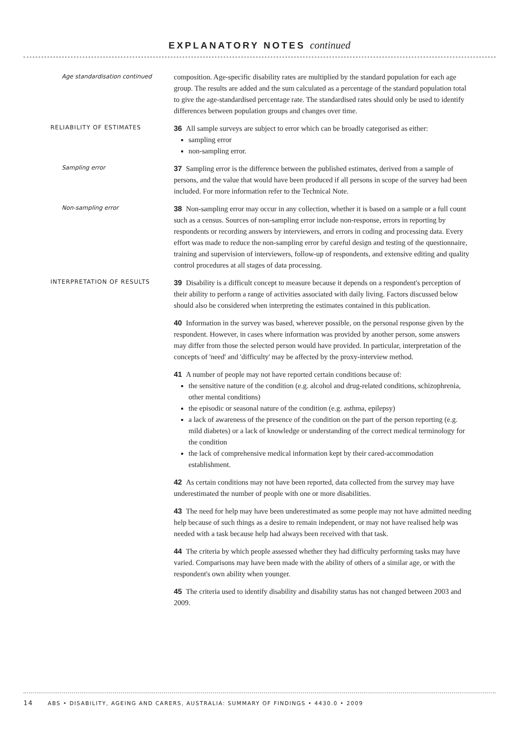EXPLANATORY NOTES continued
Age standardisation continued
composition. Age-specific disability rates are multiplied by the standard population for each age group. The results are added and the sum calculated as a percentage of the standard population total to give the age-standardised percentage rate. The standardised rates should only be used to identify differences between population groups and changes over time.
RELIABILITY OF ESTIMATES
36 All sample surveys are subject to error which can be broadly categorised as either:
sampling error
non-sampling error.
Sampling error
37 Sampling error is the difference between the published estimates, derived from a sample of persons, and the value that would have been produced if all persons in scope of the survey had been included. For more information refer to the Technical Note.
Non-sampling error
38 Non-sampling error may occur in any collection, whether it is based on a sample or a full count such as a census. Sources of non-sampling error include non-response, errors in reporting by respondents or recording answers by interviewers, and errors in coding and processing data. Every effort was made to reduce the non-sampling error by careful design and testing of the questionnaire, training and supervision of interviewers, follow-up of respondents, and extensive editing and quality control procedures at all stages of data processing.
INTERPRETATION OF RESULTS
39 Disability is a difficult concept to measure because it depends on a respondent's perception of their ability to perform a range of activities associated with daily living. Factors discussed below should also be considered when interpreting the estimates contained in this publication.
40 Information in the survey was based, wherever possible, on the personal response given by the respondent. However, in cases where information was provided by another person, some answers may differ from those the selected person would have provided. In particular, interpretation of the concepts of 'need' and 'difficulty' may be affected by the proxy-interview method.
41 A number of people may not have reported certain conditions because of:
the sensitive nature of the condition (e.g. alcohol and drug-related conditions, schizophrenia, other mental conditions)
the episodic or seasonal nature of the condition (e.g. asthma, epilepsy)
a lack of awareness of the presence of the condition on the part of the person reporting (e.g. mild diabetes) or a lack of knowledge or understanding of the correct medical terminology for the condition
the lack of comprehensive medical information kept by their cared-accommodation establishment.
42 As certain conditions may not have been reported, data collected from the survey may have underestimated the number of people with one or more disabilities.
43 The need for help may have been underestimated as some people may not have admitted needing help because of such things as a desire to remain independent, or may not have realised help was needed with a task because help had always been received with that task.
44 The criteria by which people assessed whether they had difficulty performing tasks may have varied. Comparisons may have been made with the ability of others of a similar age, or with the respondent's own ability when younger.
45 The criteria used to identify disability and disability status has not changed between 2003 and 2009.
14 ABS • DISABILITY, AGEING AND CARERS, AUSTRALIA: SUMMARY OF FINDINGS • 4430.0 • 2009